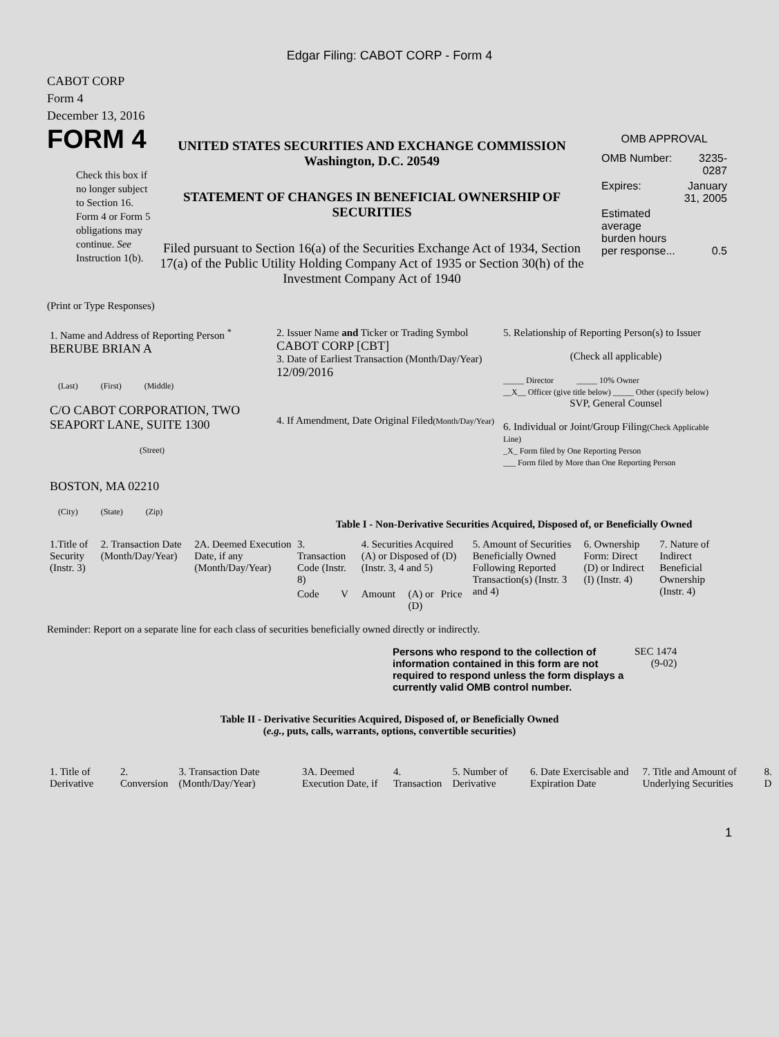Edgar Filing: CABOT CORP - Form 4
CABOT CORP
Form 4
December 13, 2016
FORM 4
Check this box if no longer subject to Section 16. Form 4 or Form 5 obligations may continue. See Instruction 1(b).
UNITED STATES SECURITIES AND EXCHANGE COMMISSION
Washington, D.C. 20549
STATEMENT OF CHANGES IN BENEFICIAL OWNERSHIP OF SECURITIES
Filed pursuant to Section 16(a) of the Securities Exchange Act of 1934, Section 17(a) of the Public Utility Holding Company Act of 1935 or Section 30(h) of the Investment Company Act of 1940
OMB APPROVAL
| OMB Number: | 3235-0287 |
| Expires: | January 31, 2005 |
| Estimated average burden hours per response... | 0.5 |
(Print or Type Responses)
| 1. Name and Address of Reporting Person <sup>*</sup> BERUBE BRIAN A (Last) (First) (Middle) C/O CABOT CORPORATION, TWO SEAPORT LANE, SUITE 1300 (Street) BOSTON, MA 02210 (City) (State) (Zip) | 2. Issuer Name and Ticker or Trading Symbol CABOT CORP [CBT] 3. Date of Earliest Transaction (Month/Day/Year) 12/09/2016 4. If Amendment, Date Original Filed (Month/Day/Year) | 5. Relationship of Reporting Person(s) to Issuer (Check all applicable) _____ Director _____ 10% Owner __X__ Officer (give title below) _____ Other (specify below) SVP, General Counsel 6. Individual or Joint/Group Filing (Check Applicable Line) _X_ Form filed by One Reporting Person ___ Form filed by More than One Reporting Person |
Table I - Non-Derivative Securities Acquired, Disposed of, or Beneficially Owned
| 1.Title of Security (Instr. 3) | 2. Transaction Date (Month/Day/Year) | 2A. Deemed Execution Date, if any (Month/Day/Year) | 3. Transaction Code (Instr. 8) | | 4. Securities Acquired (A) or Disposed of (D) (Instr. 3, 4 and 5) | | | 5. Amount of Securities Beneficially Owned Following Reported Transaction(s) (Instr. 3 and 4) | 6. Ownership Form: Direct (D) or Indirect (I) (Instr. 4) | 7. Nature of Indirect Beneficial Ownership (Instr. 4) |
| --- | --- | --- | --- | --- | --- | --- | --- | --- | --- | --- |
| | | | Code | V | Amount | (A) or (D) | Price | | | |
Reminder: Report on a separate line for each class of securities beneficially owned directly or indirectly.
Persons who respond to the collection of information contained in this form are not required to respond unless the form displays a currently valid OMB control number.
SEC 1474
(9-02)
Table II - Derivative Securities Acquired, Disposed of, or Beneficially Owned
(e.g., puts, calls, warrants, options, convertible securities)
| 1. Title of Derivative | 2. Conversion | 3. Transaction Date (Month/Day/Year) | 3A. Deemed Execution Date, if | 4. Transaction | 5. Number of Derivative | 6. Date Exercisable and Expiration Date | 7. Title and Amount of Underlying Securities | 8. D |
| --- | --- | --- | --- | --- | --- | --- | --- | --- |
1